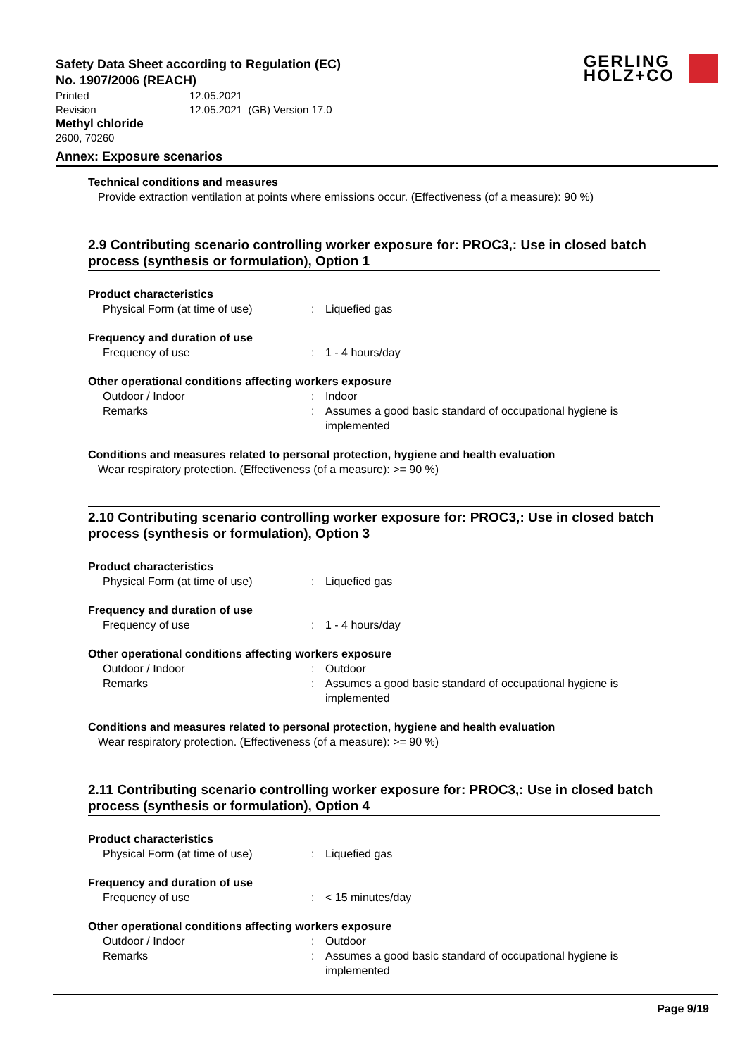Safety Data Sheet according to Regulation (EC)
No. 1907/2006 (REACH)
GERLING
HOLZ+CO
Printed 12.05.2021
Revision 12.05.2021 (GB) Version 17.0
Methyl chloride
2600, 70260
Annex: Exposure scenarios
Technical conditions and measures
Provide extraction ventilation at points where emissions occur. (Effectiveness (of a measure): 90 %)
2.9 Contributing scenario controlling worker exposure for: PROC3,: Use in closed batch process (synthesis or formulation), Option 1
Product characteristics
Physical Form (at time of use) : Liquefied gas
Frequency and duration of use
Frequency of use : 1 - 4 hours/day
Other operational conditions affecting workers exposure
Outdoor / Indoor : Indoor
Remarks : Assumes a good basic standard of occupational hygiene is implemented
Conditions and measures related to personal protection, hygiene and health evaluation
Wear respiratory protection. (Effectiveness (of a measure): >= 90 %)
2.10 Contributing scenario controlling worker exposure for: PROC3,: Use in closed batch process (synthesis or formulation), Option 3
Product characteristics
Physical Form (at time of use) : Liquefied gas
Frequency and duration of use
Frequency of use : 1 - 4 hours/day
Other operational conditions affecting workers exposure
Outdoor / Indoor : Outdoor
Remarks : Assumes a good basic standard of occupational hygiene is implemented
Conditions and measures related to personal protection, hygiene and health evaluation
Wear respiratory protection. (Effectiveness (of a measure): >= 90 %)
2.11 Contributing scenario controlling worker exposure for: PROC3,: Use in closed batch process (synthesis or formulation), Option 4
Product characteristics
Physical Form (at time of use) : Liquefied gas
Frequency and duration of use
Frequency of use : < 15 minutes/day
Other operational conditions affecting workers exposure
Outdoor / Indoor : Outdoor
Remarks : Assumes a good basic standard of occupational hygiene is implemented
Page 9/19